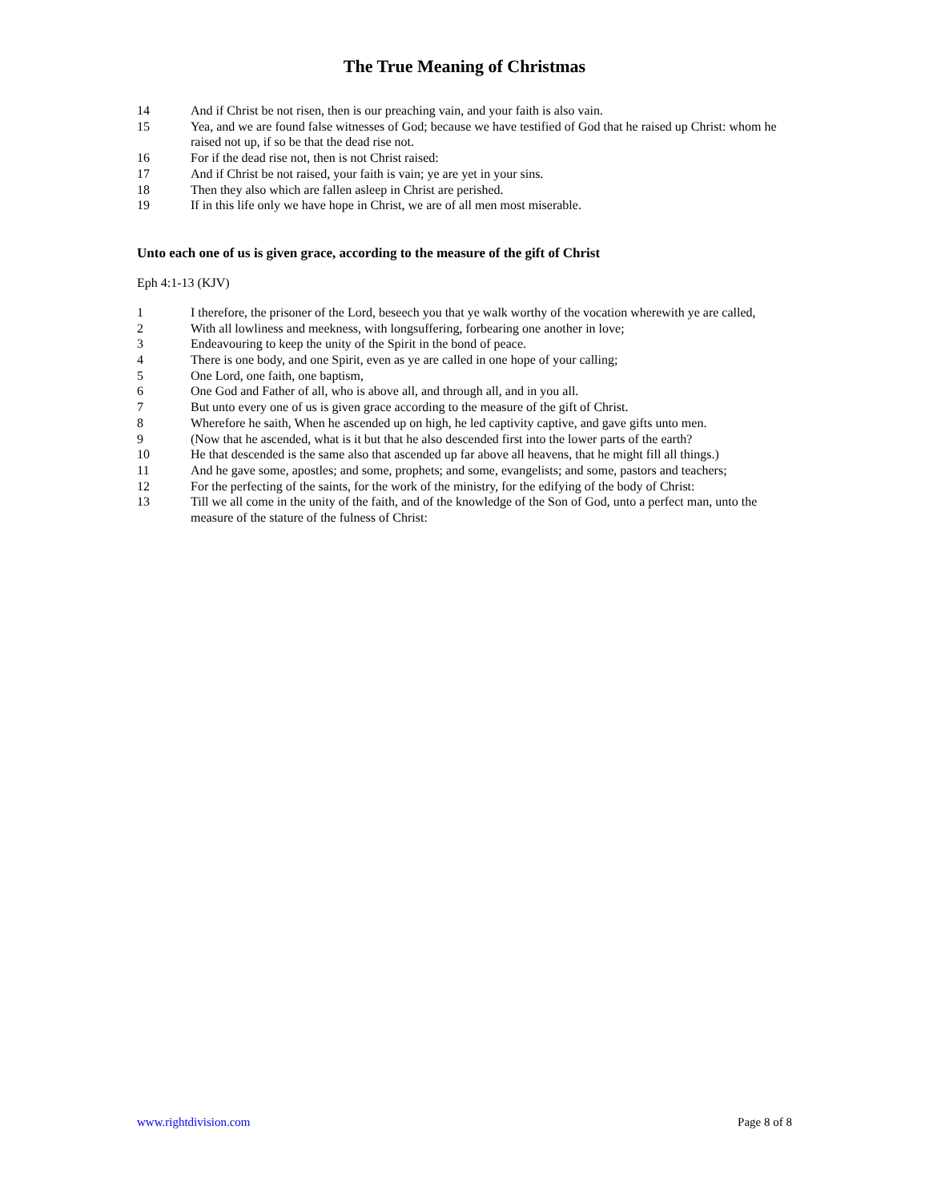The True Meaning of Christmas
14 And if Christ be not risen, then is our preaching vain, and your faith is also vain.
15 Yea, and we are found false witnesses of God; because we have testified of God that he raised up Christ: whom he raised not up, if so be that the dead rise not.
16 For if the dead rise not, then is not Christ raised:
17 And if Christ be not raised, your faith is vain; ye are yet in your sins.
18 Then they also which are fallen asleep in Christ are perished.
19 If in this life only we have hope in Christ, we are of all men most miserable.
Unto each one of us is given grace, according to the measure of the gift of Christ
Eph 4:1-13 (KJV)
1 I therefore, the prisoner of the Lord, beseech you that ye walk worthy of the vocation wherewith ye are called,
2 With all lowliness and meekness, with longsuffering, forbearing one another in love;
3 Endeavouring to keep the unity of the Spirit in the bond of peace.
4 There is one body, and one Spirit, even as ye are called in one hope of your calling;
5 One Lord, one faith, one baptism,
6 One God and Father of all, who is above all, and through all, and in you all.
7 But unto every one of us is given grace according to the measure of the gift of Christ.
8 Wherefore he saith, When he ascended up on high, he led captivity captive, and gave gifts unto men.
9 (Now that he ascended, what is it but that he also descended first into the lower parts of the earth?
10 He that descended is the same also that ascended up far above all heavens, that he might fill all things.)
11 And he gave some, apostles; and some, prophets; and some, evangelists; and some, pastors and teachers;
12 For the perfecting of the saints, for the work of the ministry, for the edifying of the body of Christ:
13 Till we all come in the unity of the faith, and of the knowledge of the Son of God, unto a perfect man, unto the measure of the stature of the fulness of Christ:
www.rightdivision.com Page 8 of 8